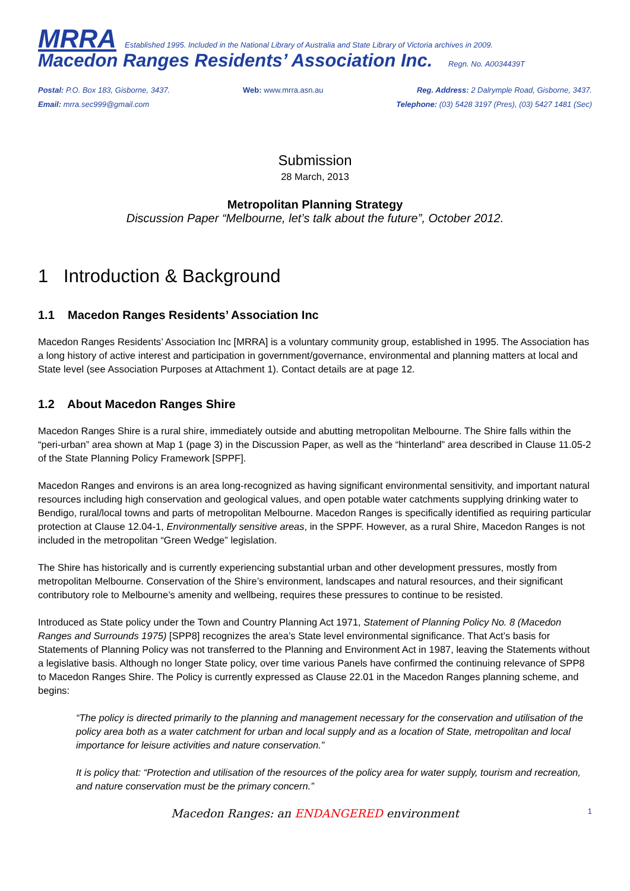MRRA Established 1995. Included in the National Library of Australia and State Library of Victoria archives in 2009.
Macedon Ranges Residents’ Association Inc. Regn. No. A0034439T
Postal: P.O. Box 183, Gisborne, 3437.
Email: mrra.sec999@gmail.com
Web: www.mrra.asn.au Reg. Address: 2 Dalrymple Road, Gisborne, 3437.
Telephone: (03) 5428 3197 (Pres), (03) 5427 1481 (Sec)
Submission
28 March, 2013
Metropolitan Planning Strategy
Discussion Paper “Melbourne, let’s talk about the future”, October 2012.
1 Introduction & Background
1.1 Macedon Ranges Residents’ Association Inc
Macedon Ranges Residents’ Association Inc [MRRA] is a voluntary community group, established in 1995. The Association has a long history of active interest and participation in government/governance, environmental and planning matters at local and State level (see Association Purposes at Attachment 1). Contact details are at page 12.
1.2 About Macedon Ranges Shire
Macedon Ranges Shire is a rural shire, immediately outside and abutting metropolitan Melbourne. The Shire falls within the “peri-urban” area shown at Map 1 (page 3) in the Discussion Paper, as well as the “hinterland” area described in Clause 11.05-2 of the State Planning Policy Framework [SPPF].
Macedon Ranges and environs is an area long-recognized as having significant environmental sensitivity, and important natural resources including high conservation and geological values, and open potable water catchments supplying drinking water to Bendigo, rural/local towns and parts of metropolitan Melbourne. Macedon Ranges is specifically identified as requiring particular protection at Clause 12.04-1, Environmentally sensitive areas, in the SPPF. However, as a rural Shire, Macedon Ranges is not included in the metropolitan “Green Wedge” legislation.
The Shire has historically and is currently experiencing substantial urban and other development pressures, mostly from metropolitan Melbourne. Conservation of the Shire’s environment, landscapes and natural resources, and their significant contributory role to Melbourne’s amenity and wellbeing, requires these pressures to continue to be resisted.
Introduced as State policy under the Town and Country Planning Act 1971, Statement of Planning Policy No. 8 (Macedon Ranges and Surrounds 1975) [SPP8] recognizes the area’s State level environmental significance. That Act’s basis for Statements of Planning Policy was not transferred to the Planning and Environment Act in 1987, leaving the Statements without a legislative basis. Although no longer State policy, over time various Panels have confirmed the continuing relevance of SPP8 to Macedon Ranges Shire. The Policy is currently expressed as Clause 22.01 in the Macedon Ranges planning scheme, and begins:
“The policy is directed primarily to the planning and management necessary for the conservation and utilisation of the policy area both as a water catchment for urban and local supply and as a location of State, metropolitan and local importance for leisure activities and nature conservation.”
It is policy that: “Protection and utilisation of the resources of the policy area for water supply, tourism and recreation, and nature conservation must be the primary concern.”
Macedon Ranges: an ENDANGERED environment 1